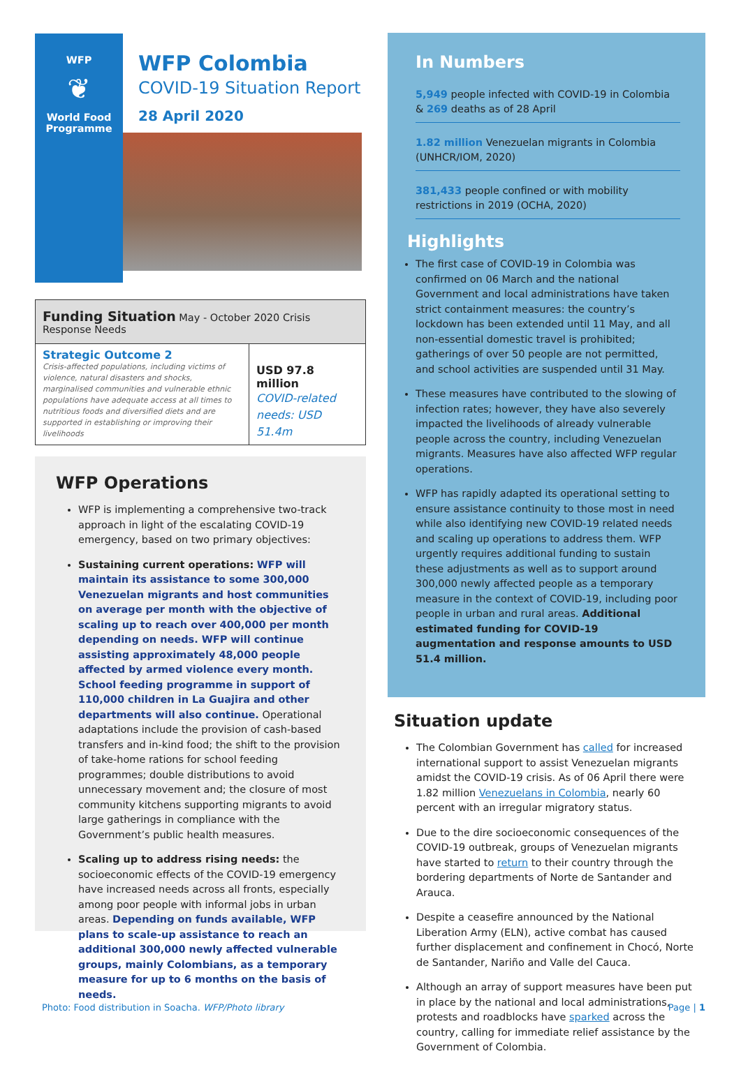WFP
❦
World Food
Programme
WFP Colombia
COVID-19 Situation Report
28 April 2020
| Funding Situation May - October 2020 Crisis Response Needs | |
| Strategic Outcome 2 Crisis-affected populations, including victims of violence, natural disasters and shocks, marginalised communities and vulnerable ethnic populations have adequate access at all times to nutritious foods and diversified diets and are supported in establishing or improving their livelihoods | USD 97.8 million COVID-related needs: USD 51.4m |
WFP Operations
WFP is implementing a comprehensive two-track approach in light of the escalating COVID-19 emergency, based on two primary objectives:
Sustaining current operations: WFP will maintain its assistance to some 300,000 Venezuelan migrants and host communities on average per month with the objective of scaling up to reach over 400,000 per month depending on needs. WFP will continue assisting approximately 48,000 people affected by armed violence every month. School feeding programme in support of 110,000 children in La Guajira and other departments will also continue. Operational adaptations include the provision of cash-based transfers and in-kind food; the shift to the provision of take-home rations for school feeding programmes; double distributions to avoid unnecessary movement and; the closure of most community kitchens supporting migrants to avoid large gatherings in compliance with the Government’s public health measures.
Scaling up to address rising needs: the socioeconomic effects of the COVID-19 emergency have increased needs across all fronts, especially among poor people with informal jobs in urban areas. Depending on funds available, WFP plans to scale-up assistance to reach an additional 300,000 newly affected vulnerable groups, mainly Colombians, as a temporary measure for up to 6 months on the basis of needs.
In Numbers
5,949 people infected with COVID-19 in Colombia & 269 deaths as of 28 April
1.82 million Venezuelan migrants in Colombia (UNHCR/IOM, 2020)
381,433 people confined or with mobility restrictions in 2019 (OCHA, 2020)
Highlights
The first case of COVID-19 in Colombia was confirmed on 06 March and the national Government and local administrations have taken strict containment measures: the country’s lockdown has been extended until 11 May, and all non-essential domestic travel is prohibited; gatherings of over 50 people are not permitted, and school activities are suspended until 31 May.
These measures have contributed to the slowing of infection rates; however, they have also severely impacted the livelihoods of already vulnerable people across the country, including Venezuelan migrants. Measures have also affected WFP regular operations.
WFP has rapidly adapted its operational setting to ensure assistance continuity to those most in need while also identifying new COVID-19 related needs and scaling up operations to address them. WFP urgently requires additional funding to sustain these adjustments as well as to support around 300,000 newly affected people as a temporary measure in the context of COVID-19, including poor people in urban and rural areas. Additional estimated funding for COVID-19 augmentation and response amounts to USD 51.4 million.
Situation update
The Colombian Government has called for increased international support to assist Venezuelan migrants amidst the COVID-19 crisis. As of 06 April there were 1.82 million Venezuelans in Colombia, nearly 60 percent with an irregular migratory status.
Due to the dire socioeconomic consequences of the COVID-19 outbreak, groups of Venezuelan migrants have started to return to their country through the bordering departments of Norte de Santander and Arauca.
Despite a ceasefire announced by the National Liberation Army (ELN), active combat has caused further displacement and confinement in Chocó, Norte de Santander, Nariño and Valle del Cauca.
Although an array of support measures have been put in place by the national and local administrations, protests and roadblocks have sparked across the country, calling for immediate relief assistance by the Government of Colombia.
Photo: Food distribution in Soacha. WFP/Photo library Page | 1